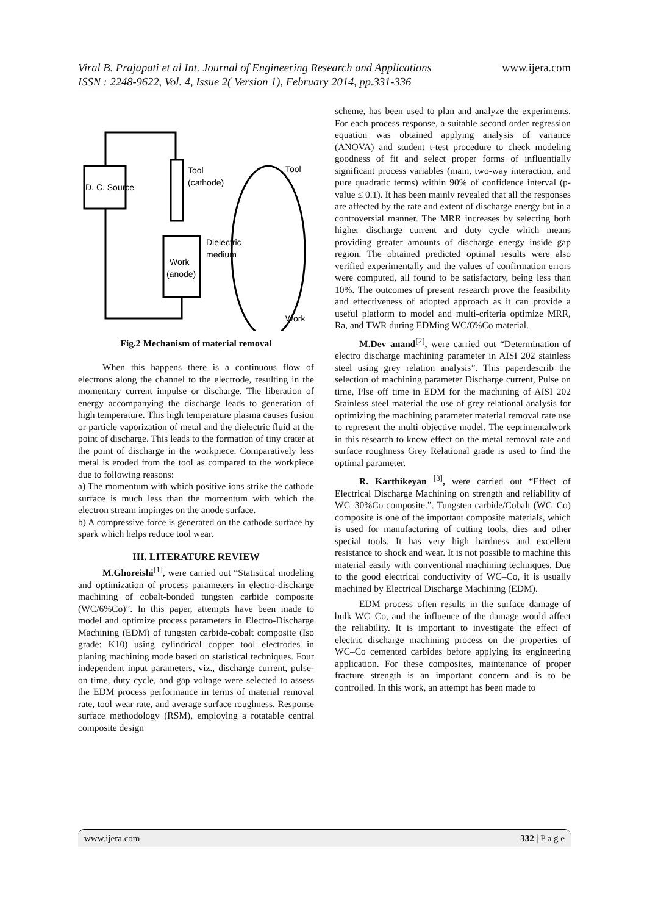www.ijera.com Viral B. Prajapati et al Int. Journal of Engineering Research and Applications
ISSN : 2248-9622, Vol. 4, Issue 2( Version 1), February 2014, pp.331-336
D. C. Source
Tool
(cathode)
Dielectric
medium
Work
(anode)
Tool
Work
Fig.2 Mechanism of material removal
When this happens there is a continuous flow of electrons along the channel to the electrode, resulting in the momentary current impulse or discharge. The liberation of energy accompanying the discharge leads to generation of high temperature. This high temperature plasma causes fusion or particle vaporization of metal and the dielectric fluid at the point of discharge. This leads to the formation of tiny crater at the point of discharge in the workpiece. Comparatively less metal is eroded from the tool as compared to the workpiece due to following reasons:
a) The momentum with which positive ions strike the cathode surface is much less than the momentum with which the electron stream impinges on the anode surface.
b) A compressive force is generated on the cathode surface by spark which helps reduce tool wear.
III. LITERATURE REVIEW
M.Ghoreishi<sup>[1]</sup>, were carried out “Statistical modeling and optimization of process parameters in electro-discharge machining of cobalt-bonded tungsten carbide composite (WC/6%Co)”. In this paper, attempts have been made to model and optimize process parameters in Electro-Discharge Machining (EDM) of tungsten carbide-cobalt composite (Iso grade: K10) using cylindrical copper tool electrodes in planing machining mode based on statistical techniques. Four independent input parameters, viz., discharge current, pulse-on time, duty cycle, and gap voltage were selected to assess the EDM process performance in terms of material removal rate, tool wear rate, and average surface roughness. Response surface methodology (RSM), employing a rotatable central composite design
scheme, has been used to plan and analyze the experiments. For each process response, a suitable second order regression equation was obtained applying analysis of variance (ANOVA) and student t-test procedure to check modeling goodness of fit and select proper forms of influentially significant process variables (main, two-way interaction, and pure quadratic terms) within 90% of confidence interval (p-value ≤ 0.1). It has been mainly revealed that all the responses are affected by the rate and extent of discharge energy but in a controversial manner. The MRR increases by selecting both higher discharge current and duty cycle which means providing greater amounts of discharge energy inside gap region. The obtained predicted optimal results were also verified experimentally and the values of confirmation errors were computed, all found to be satisfactory, being less than 10%. The outcomes of present research prove the feasibility and effectiveness of adopted approach as it can provide a useful platform to model and multi-criteria optimize MRR, Ra, and TWR during EDMing WC/6%Co material.
M.Dev anand<sup>[2]</sup>, were carried out “Determination of electro discharge machining parameter in AISI 202 stainless steel using grey relation analysis”. This paperdescrib the selection of machining parameter Discharge current, Pulse on time, Plse off time in EDM for the machining of AISI 202 Stainless steel material the use of grey relational analysis for optimizing the machining parameter material removal rate use to represent the multi objective model. The eeprimentalwork in this research to know effect on the metal removal rate and surface roughness Grey Relational grade is used to find the optimal parameter.
R. Karthikeyan <sup>[3]</sup>, were carried out “Effect of Electrical Discharge Machining on strength and reliability of WC–30%Co composite.”. Tungsten carbide/Cobalt (WC–Co) composite is one of the important composite materials, which is used for manufacturing of cutting tools, dies and other special tools. It has very high hardness and excellent resistance to shock and wear. It is not possible to machine this material easily with conventional machining techniques. Due to the good electrical conductivity of WC–Co, it is usually machined by Electrical Discharge Machining (EDM).
EDM process often results in the surface damage of bulk WC–Co, and the influence of the damage would affect the reliability. It is important to investigate the effect of electric discharge machining process on the properties of WC–Co cemented carbides before applying its engineering application. For these composites, maintenance of proper fracture strength is an important concern and is to be controlled. In this work, an attempt has been made to
www.ijera.com 332 | P a g e